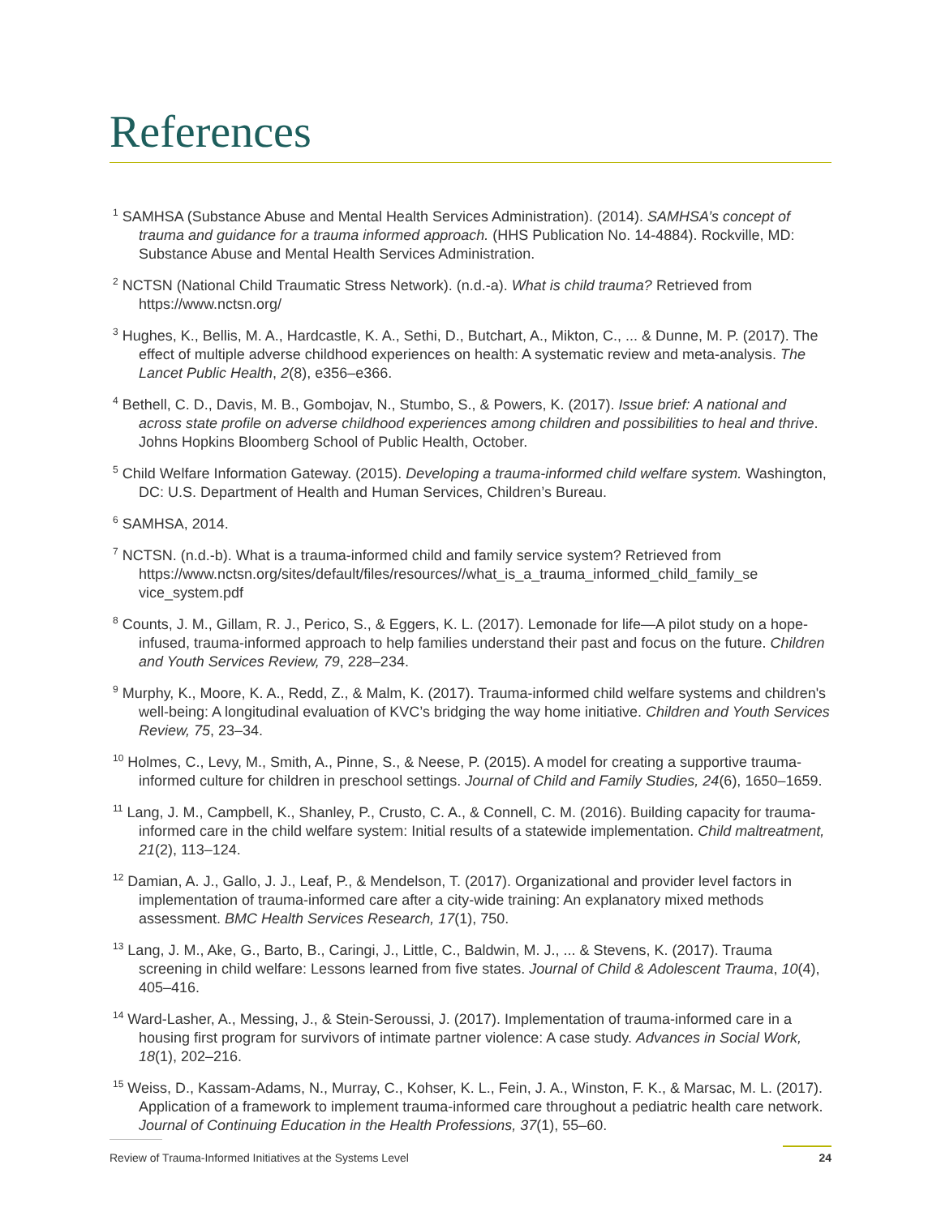References
<sup>1</sup> SAMHSA (Substance Abuse and Mental Health Services Administration). (2014). SAMHSA’s concept of trauma and guidance for a trauma informed approach. (HHS Publication No. 14-4884). Rockville, MD: Substance Abuse and Mental Health Services Administration.
<sup>2</sup> NCTSN (National Child Traumatic Stress Network). (n.d.-a). What is child trauma? Retrieved from https://www.nctsn.org/
<sup>3</sup> Hughes, K., Bellis, M. A., Hardcastle, K. A., Sethi, D., Butchart, A., Mikton, C., ... & Dunne, M. P. (2017). The effect of multiple adverse childhood experiences on health: A systematic review and meta-analysis. The Lancet Public Health, 2(8), e356–e366.
<sup>4</sup> Bethell, C. D., Davis, M. B., Gombojav, N., Stumbo, S., & Powers, K. (2017). Issue brief: A national and across state profile on adverse childhood experiences among children and possibilities to heal and thrive. Johns Hopkins Bloomberg School of Public Health, October.
<sup>5</sup> Child Welfare Information Gateway. (2015). Developing a trauma-informed child welfare system. Washington, DC: U.S. Department of Health and Human Services, Children’s Bureau.
<sup>6</sup> SAMHSA, 2014.
<sup>7</sup> NCTSN. (n.d.-b). What is a trauma-informed child and family service system? Retrieved from https://www.nctsn.org/sites/default/files/resources//what_is_a_trauma_informed_child_family_se vice_system.pdf
<sup>8</sup> Counts, J. M., Gillam, R. J., Perico, S., & Eggers, K. L. (2017). Lemonade for life—A pilot study on a hope-infused, trauma-informed approach to help families understand their past and focus on the future. Children and Youth Services Review, 79, 228–234.
<sup>9</sup> Murphy, K., Moore, K. A., Redd, Z., & Malm, K. (2017). Trauma-informed child welfare systems and children's well-being: A longitudinal evaluation of KVC’s bridging the way home initiative. Children and Youth Services Review, 75, 23–34.
<sup>10</sup> Holmes, C., Levy, M., Smith, A., Pinne, S., & Neese, P. (2015). A model for creating a supportive trauma-informed culture for children in preschool settings. Journal of Child and Family Studies, 24(6), 1650–1659.
<sup>11</sup> Lang, J. M., Campbell, K., Shanley, P., Crusto, C. A., & Connell, C. M. (2016). Building capacity for trauma-informed care in the child welfare system: Initial results of a statewide implementation. Child maltreatment, 21(2), 113–124.
<sup>12</sup> Damian, A. J., Gallo, J. J., Leaf, P., & Mendelson, T. (2017). Organizational and provider level factors in implementation of trauma-informed care after a city-wide training: An explanatory mixed methods assessment. BMC Health Services Research, 17(1), 750.
<sup>13</sup> Lang, J. M., Ake, G., Barto, B., Caringi, J., Little, C., Baldwin, M. J., ... & Stevens, K. (2017). Trauma screening in child welfare: Lessons learned from five states. Journal of Child & Adolescent Trauma, 10(4), 405–416.
<sup>14</sup> Ward-Lasher, A., Messing, J., & Stein-Seroussi, J. (2017). Implementation of trauma-informed care in a housing first program for survivors of intimate partner violence: A case study. Advances in Social Work, 18(1), 202–216.
<sup>15</sup> Weiss, D., Kassam-Adams, N., Murray, C., Kohser, K. L., Fein, J. A., Winston, F. K., & Marsac, M. L. (2017). Application of a framework to implement trauma-informed care throughout a pediatric health care network. Journal of Continuing Education in the Health Professions, 37(1), 55–60.
Review of Trauma-Informed Initiatives at the Systems Level 24